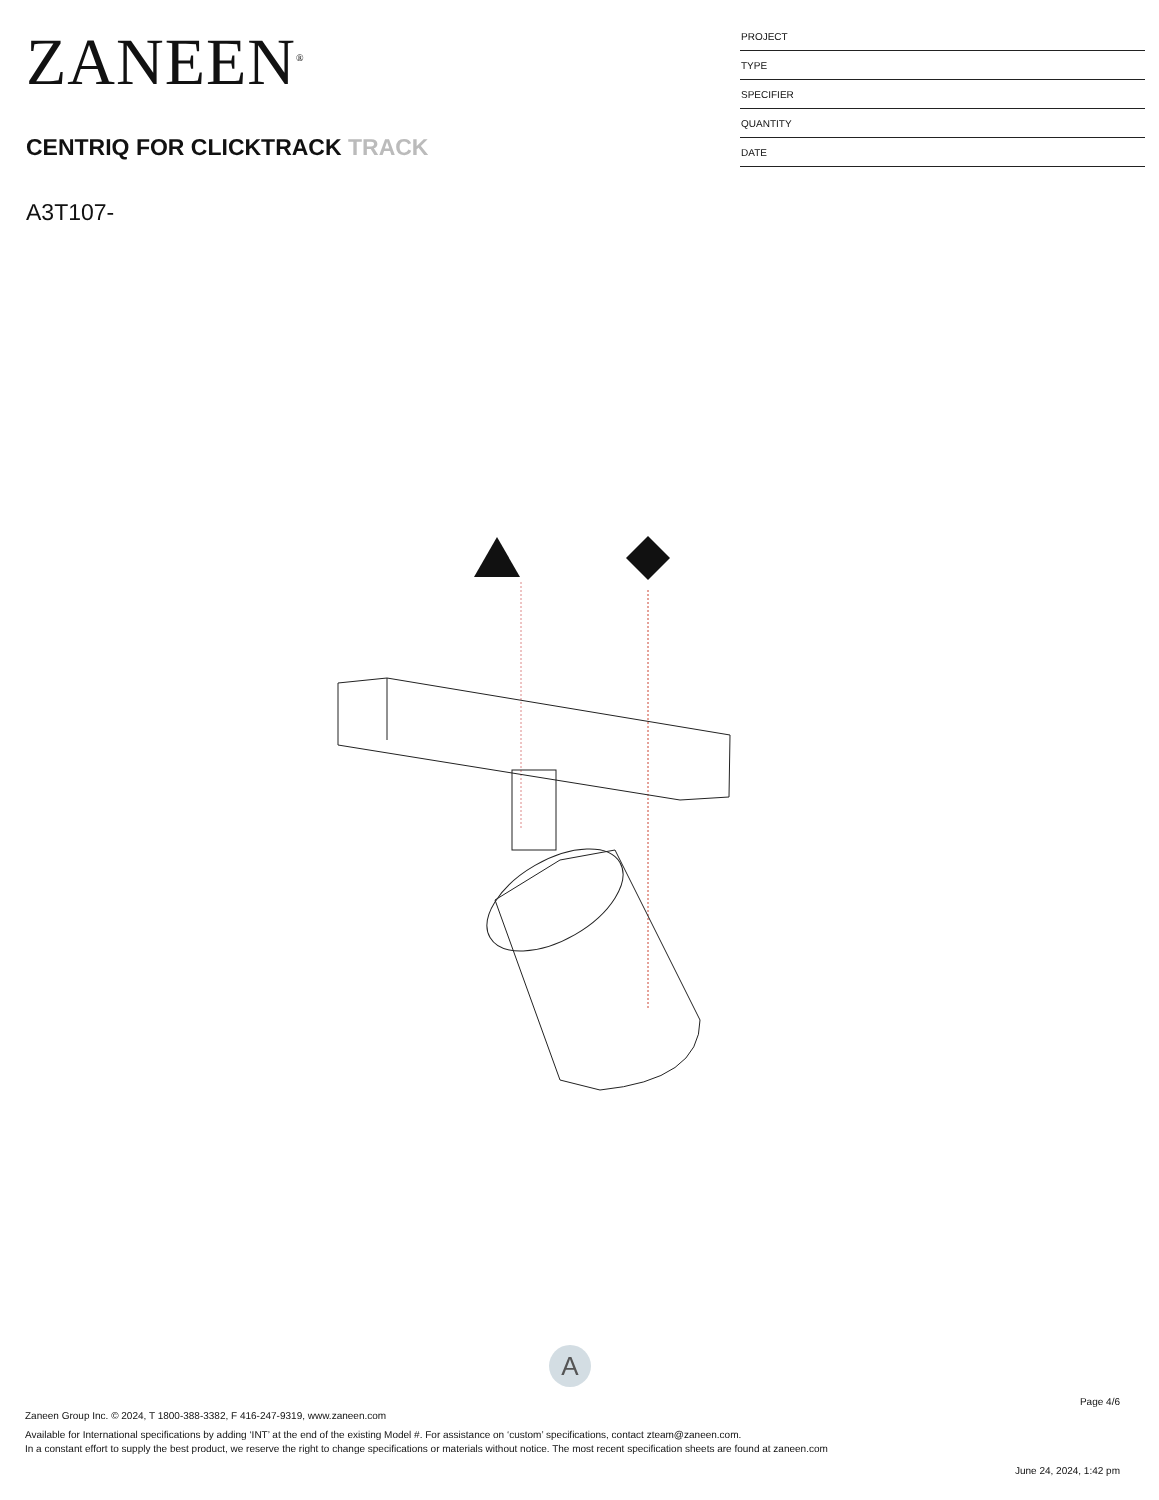ZANEEN<sup>®</sup>
CENTRIQ FOR CLICKTRACK TRACK
A3T107-
PROJECT
TYPE
SPECIFIER
QUANTITY
DATE
A
Page 4/6
Zaneen Group Inc. © 2024, T 1800-388-3382, F 416-247-9319, www.zaneen.com
Available for International specifications by adding ‘INT’ at the end of the existing Model #. For assistance on ‘custom’ specifications, contact zteam@zaneen.com.
In a constant effort to supply the best product, we reserve the right to change specifications or materials without notice. The most recent specification sheets are found at zaneen.com
June 24, 2024, 1:42 pm